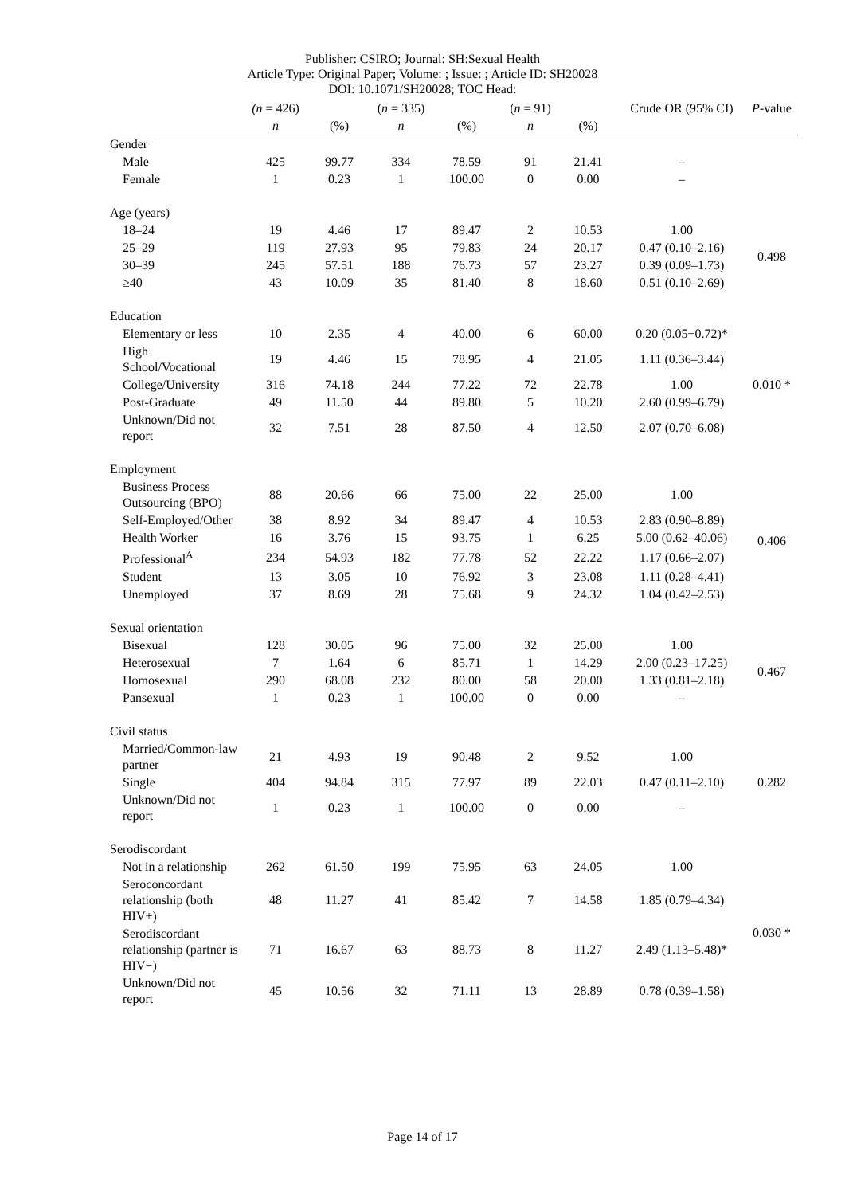Publisher: CSIRO; Journal: SH:Sexual Health
Article Type: Original Paper; Volume: ; Issue: ; Article ID: SH20028
DOI: 10.1071/SH20028; TOC Head:
| | (n = 426) | | ( n = 335) | | ( n = 91) | | Crude OR (95% CI) | P -value |
| --- | --- | --- | --- | --- | --- | --- | --- | --- |
| | n | (%) | n | (%) | n | (%) | | |
| Gender | | | | | | | | |
| Male | 425 | 99.77 | 334 | 78.59 | 91 | 21.41 | – | |
| Female | 1 | 0.23 | 1 | 100.00 | 0 | 0.00 | – | |
| Age (years) | | | | | | | | |
| 18–24 | 19 | 4.46 | 17 | 89.47 | 2 | 10.53 | 1.00 | 0.498 |
| 25–29 | 119 | 27.93 | 95 | 79.83 | 24 | 20.17 | 0.47 (0.10–2.16) | |
| 30–39 | 245 | 57.51 | 188 | 76.73 | 57 | 23.27 | 0.39 (0.09–1.73) | |
| ≥40 | 43 | 10.09 | 35 | 81.40 | 8 | 18.60 | 0.51 (0.10–2.69) | |
| Education | | | | | | | | |
| Elementary or less | 10 | 2.35 | 4 | 40.00 | 6 | 60.00 | 0.20 (0.05−0.72)* | 0.010 * |
| High School/Vocational | 19 | 4.46 | 15 | 78.95 | 4 | 21.05 | 1.11 (0.36–3.44) | |
| College/University | 316 | 74.18 | 244 | 77.22 | 72 | 22.78 | 1.00 | |
| Post-Graduate | 49 | 11.50 | 44 | 89.80 | 5 | 10.20 | 2.60 (0.99–6.79) | |
| Unknown/Did not report | 32 | 7.51 | 28 | 87.50 | 4 | 12.50 | 2.07 (0.70–6.08) | |
| Employment | | | | | | | | |
| Business Process Outsourcing (BPO) | 88 | 20.66 | 66 | 75.00 | 22 | 25.00 | 1.00 | 0.406 |
| Self-Employed/Other | 38 | 8.92 | 34 | 89.47 | 4 | 10.53 | 2.83 (0.90–8.89) | |
| Health Worker | 16 | 3.76 | 15 | 93.75 | 1 | 6.25 | 5.00 (0.62–40.06) | |
| Professional<sup>A</sup> | 234 | 54.93 | 182 | 77.78 | 52 | 22.22 | 1.17 (0.66–2.07) | |
| Student | 13 | 3.05 | 10 | 76.92 | 3 | 23.08 | 1.11 (0.28–4.41) | |
| Unemployed | 37 | 8.69 | 28 | 75.68 | 9 | 24.32 | 1.04 (0.42–2.53) | |
| Sexual orientation | | | | | | | | |
| Bisexual | 128 | 30.05 | 96 | 75.00 | 32 | 25.00 | 1.00 | 0.467 |
| Heterosexual | 7 | 1.64 | 6 | 85.71 | 1 | 14.29 | 2.00 (0.23–17.25) | |
| Homosexual | 290 | 68.08 | 232 | 80.00 | 58 | 20.00 | 1.33 (0.81–2.18) | |
| Pansexual | 1 | 0.23 | 1 | 100.00 | 0 | 0.00 | – | |
| Civil status | | | | | | | | |
| Married/Common-law partner | 21 | 4.93 | 19 | 90.48 | 2 | 9.52 | 1.00 | |
| Single | 404 | 94.84 | 315 | 77.97 | 89 | 22.03 | 0.47 (0.11–2.10) | 0.282 |
| Unknown/Did not report | 1 | 0.23 | 1 | 100.00 | 0 | 0.00 | – | |
| Serodiscordant | | | | | | | | |
| Not in a relationship | 262 | 61.50 | 199 | 75.95 | 63 | 24.05 | 1.00 | 0.030 * |
| Seroconcordant relationship (both HIV+) | 48 | 11.27 | 41 | 85.42 | 7 | 14.58 | 1.85 (0.79–4.34) | |
| Serodiscordant relationship (partner is HIV−) | 71 | 16.67 | 63 | 88.73 | 8 | 11.27 | 2.49 (1.13–5.48)* | |
| Unknown/Did not report | 45 | 10.56 | 32 | 71.11 | 13 | 28.89 | 0.78 (0.39–1.58) | |
Page 14 of 17